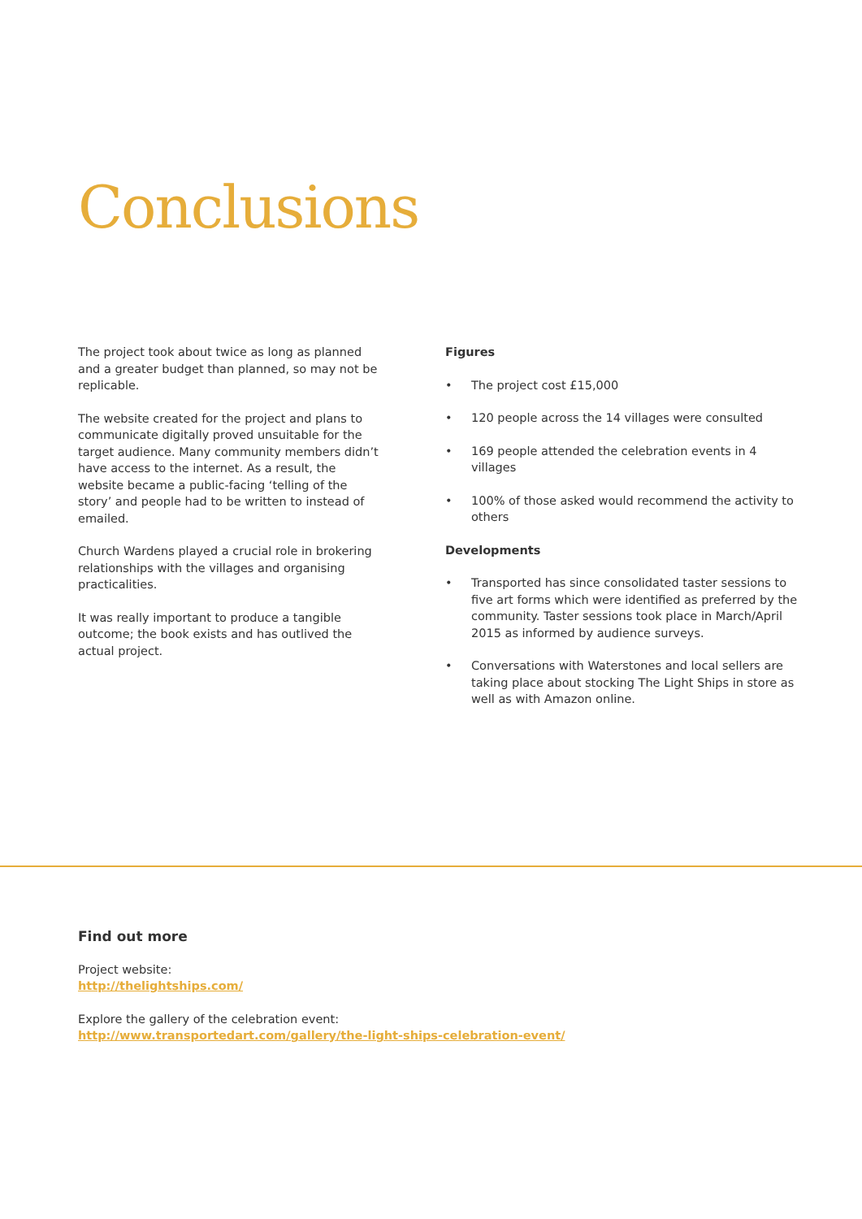Conclusions
The project took about twice as long as planned and a greater budget than planned, so may not be replicable.
The website created for the project and plans to communicate digitally proved unsuitable for the target audience. Many community members didn’t have access to the internet. As a result, the website became a public-facing ‘telling of the story’ and people had to be written to instead of emailed.
Church Wardens played a crucial role in brokering relationships with the villages and organising practicalities.
It was really important to produce a tangible outcome; the book exists and has outlived the actual project.
Figures
• The project cost £15,000
• 120 people across the 14 villages were consulted
• 169 people attended the celebration events in 4 villages
• 100% of those asked would recommend the activity to others
Developments
• Transported has since consolidated taster sessions to five art forms which were identified as preferred by the community. Taster sessions took place in March/April 2015 as informed by audience surveys.
• Conversations with Waterstones and local sellers are taking place about stocking The Light Ships in store as well as with Amazon online.
Find out more
Project website:
http://thelightships.com/
Explore the gallery of the celebration event:
http://www.transportedart.com/gallery/the-light-ships-celebration-event/